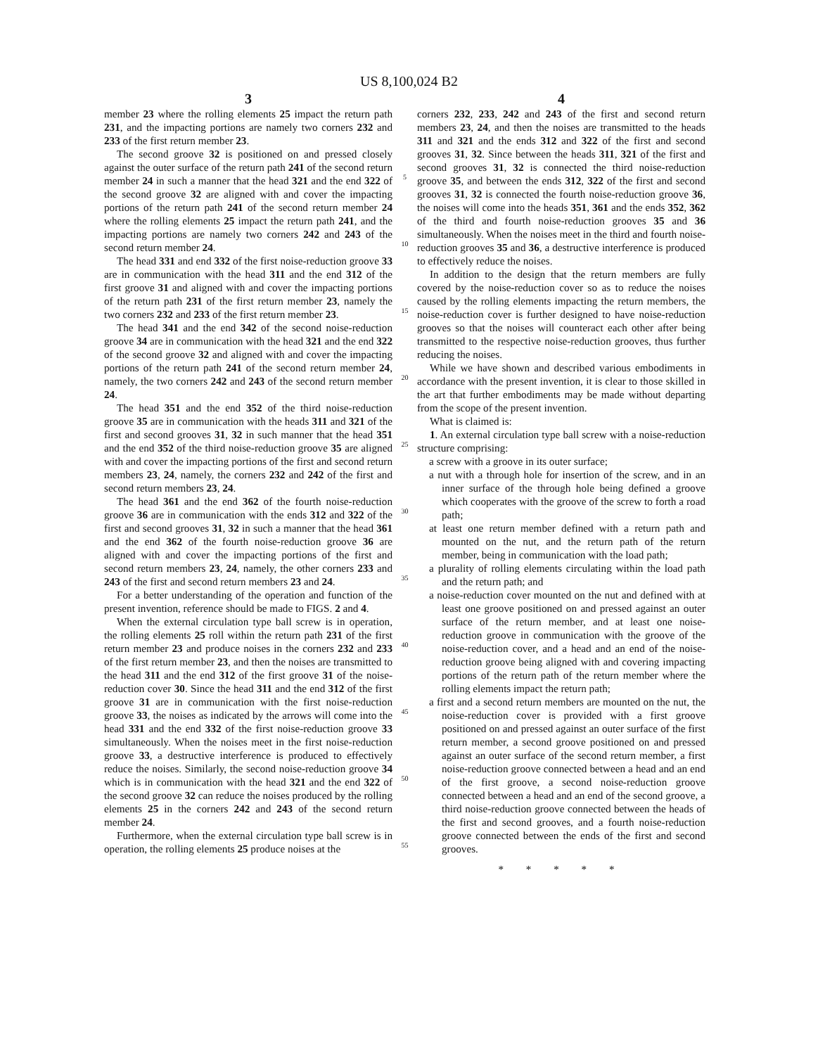US 8,100,024 B2
3
member 23 where the rolling elements 25 impact the return path 231, and the impacting portions are namely two corners 232 and 233 of the first return member 23.
The second groove 32 is positioned on and pressed closely against the outer surface of the return path 241 of the second return member 24 in such a manner that the head 321 and the end 322 of the second groove 32 are aligned with and cover the impacting portions of the return path 241 of the second return member 24 where the rolling elements 25 impact the return path 241, and the impacting portions are namely two corners 242 and 243 of the second return member 24.
The head 331 and end 332 of the first noise-reduction groove 33 are in communication with the head 311 and the end 312 of the first groove 31 and aligned with and cover the impacting portions of the return path 231 of the first return member 23, namely the two corners 232 and 233 of the first return member 23.
The head 341 and the end 342 of the second noise-reduction groove 34 are in communication with the head 321 and the end 322 of the second groove 32 and aligned with and cover the impacting portions of the return path 241 of the second return member 24, namely, the two corners 242 and 243 of the second return member 24.
The head 351 and the end 352 of the third noise-reduction groove 35 are in communication with the heads 311 and 321 of the first and second grooves 31, 32 in such manner that the head 351 and the end 352 of the third noise-reduction groove 35 are aligned with and cover the impacting portions of the first and second return members 23, 24, namely, the corners 232 and 242 of the first and second return members 23, 24.
The head 361 and the end 362 of the fourth noise-reduction groove 36 are in communication with the ends 312 and 322 of the first and second grooves 31, 32 in such a manner that the head 361 and the end 362 of the fourth noise-reduction groove 36 are aligned with and cover the impacting portions of the first and second return members 23, 24, namely, the other corners 233 and 243 of the first and second return members 23 and 24.
For a better understanding of the operation and function of the present invention, reference should be made to FIGS. 2 and 4.
When the external circulation type ball screw is in operation, the rolling elements 25 roll within the return path 231 of the first return member 23 and produce noises in the corners 232 and 233 of the first return member 23, and then the noises are transmitted to the head 311 and the end 312 of the first groove 31 of the noise-reduction cover 30. Since the head 311 and the end 312 of the first groove 31 are in communication with the first noise-reduction groove 33, the noises as indicated by the arrows will come into the head 331 and the end 332 of the first noise-reduction groove 33 simultaneously. When the noises meet in the first noise-reduction groove 33, a destructive interference is produced to effectively reduce the noises. Similarly, the second noise-reduction groove 34 which is in communication with the head 321 and the end 322 of the second groove 32 can reduce the noises produced by the rolling elements 25 in the corners 242 and 243 of the second return member 24.
Furthermore, when the external circulation type ball screw is in operation, the rolling elements 25 produce noises at the
5
10
15
20
25
30
35
40
45
50
55
4
corners 232, 233, 242 and 243 of the first and second return members 23, 24, and then the noises are transmitted to the heads 311 and 321 and the ends 312 and 322 of the first and second grooves 31, 32. Since between the heads 311, 321 of the first and second grooves 31, 32 is connected the third noise-reduction groove 35, and between the ends 312, 322 of the first and second grooves 31, 32 is connected the fourth noise-reduction groove 36, the noises will come into the heads 351, 361 and the ends 352, 362 of the third and fourth noise-reduction grooves 35 and 36 simultaneously. When the noises meet in the third and fourth noise-reduction grooves 35 and 36, a destructive interference is produced to effectively reduce the noises.
In addition to the design that the return members are fully covered by the noise-reduction cover so as to reduce the noises caused by the rolling elements impacting the return members, the noise-reduction cover is further designed to have noise-reduction grooves so that the noises will counteract each other after being transmitted to the respective noise-reduction grooves, thus further reducing the noises.
While we have shown and described various embodiments in accordance with the present invention, it is clear to those skilled in the art that further embodiments may be made without departing from the scope of the present invention.
What is claimed is:
1. An external circulation type ball screw with a noise-reduction structure comprising:
a screw with a groove in its outer surface;
a nut with a through hole for insertion of the screw, and in an inner surface of the through hole being defined a groove which cooperates with the groove of the screw to forth a road path;
at least one return member defined with a return path and mounted on the nut, and the return path of the return member, being in communication with the load path;
a plurality of rolling elements circulating within the load path and the return path; and
a noise-reduction cover mounted on the nut and defined with at least one groove positioned on and pressed against an outer surface of the return member, and at least one noise-reduction groove in communication with the groove of the noise-reduction cover, and a head and an end of the noise-reduction groove being aligned with and covering impacting portions of the return path of the return member where the rolling elements impact the return path;
a first and a second return members are mounted on the nut, the noise-reduction cover is provided with a first groove positioned on and pressed against an outer surface of the first return member, a second groove positioned on and pressed against an outer surface of the second return member, a first noise-reduction groove connected between a head and an end of the first groove, a second noise-reduction groove connected between a head and an end of the second groove, a third noise-reduction groove connected between the heads of the first and second grooves, and a fourth noise-reduction groove connected between the ends of the first and second grooves.
* * * * *